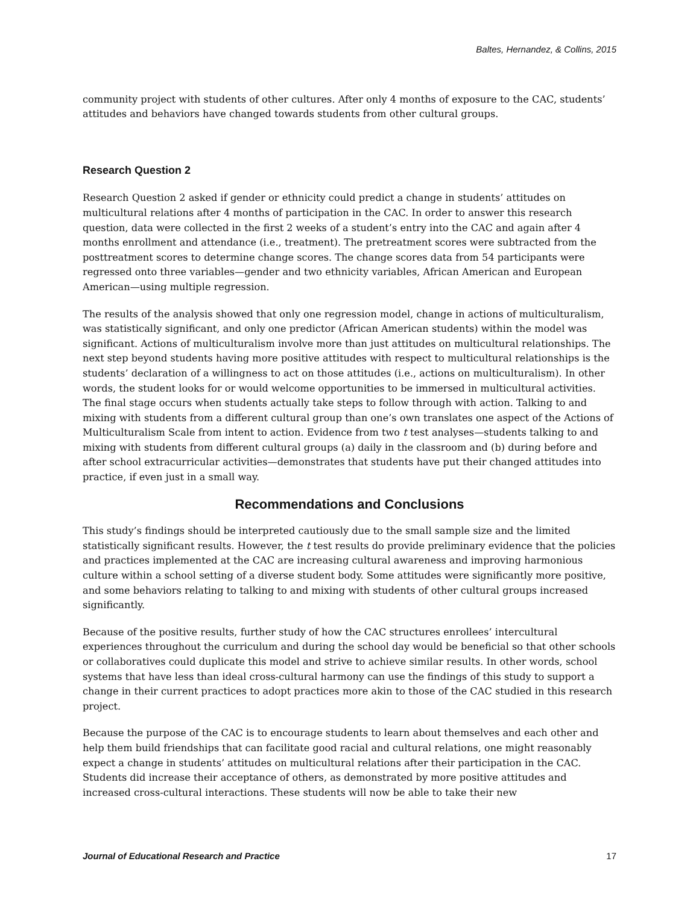Baltes, Hernandez, & Collins, 2015
community project with students of other cultures. After only 4 months of exposure to the CAC, students’ attitudes and behaviors have changed towards students from other cultural groups.
Research Question 2
Research Question 2 asked if gender or ethnicity could predict a change in students’ attitudes on multicultural relations after 4 months of participation in the CAC. In order to answer this research question, data were collected in the first 2 weeks of a student’s entry into the CAC and again after 4 months enrollment and attendance (i.e., treatment). The pretreatment scores were subtracted from the posttreatment scores to determine change scores. The change scores data from 54 participants were regressed onto three variables—gender and two ethnicity variables, African American and European American—using multiple regression.
The results of the analysis showed that only one regression model, change in actions of multiculturalism, was statistically significant, and only one predictor (African American students) within the model was significant. Actions of multiculturalism involve more than just attitudes on multicultural relationships. The next step beyond students having more positive attitudes with respect to multicultural relationships is the students’ declaration of a willingness to act on those attitudes (i.e., actions on multiculturalism). In other words, the student looks for or would welcome opportunities to be immersed in multicultural activities. The final stage occurs when students actually take steps to follow through with action. Talking to and mixing with students from a different cultural group than one’s own translates one aspect of the Actions of Multiculturalism Scale from intent to action. Evidence from two t test analyses—students talking to and mixing with students from different cultural groups (a) daily in the classroom and (b) during before and after school extracurricular activities—demonstrates that students have put their changed attitudes into practice, if even just in a small way.
Recommendations and Conclusions
This study’s findings should be interpreted cautiously due to the small sample size and the limited statistically significant results. However, the t test results do provide preliminary evidence that the policies and practices implemented at the CAC are increasing cultural awareness and improving harmonious culture within a school setting of a diverse student body. Some attitudes were significantly more positive, and some behaviors relating to talking to and mixing with students of other cultural groups increased significantly.
Because of the positive results, further study of how the CAC structures enrollees’ intercultural experiences throughout the curriculum and during the school day would be beneficial so that other schools or collaboratives could duplicate this model and strive to achieve similar results. In other words, school systems that have less than ideal cross-cultural harmony can use the findings of this study to support a change in their current practices to adopt practices more akin to those of the CAC studied in this research project.
Because the purpose of the CAC is to encourage students to learn about themselves and each other and help them build friendships that can facilitate good racial and cultural relations, one might reasonably expect a change in students’ attitudes on multicultural relations after their participation in the CAC. Students did increase their acceptance of others, as demonstrated by more positive attitudes and increased cross-cultural interactions. These students will now be able to take their new
Journal of Educational Research and Practice 17